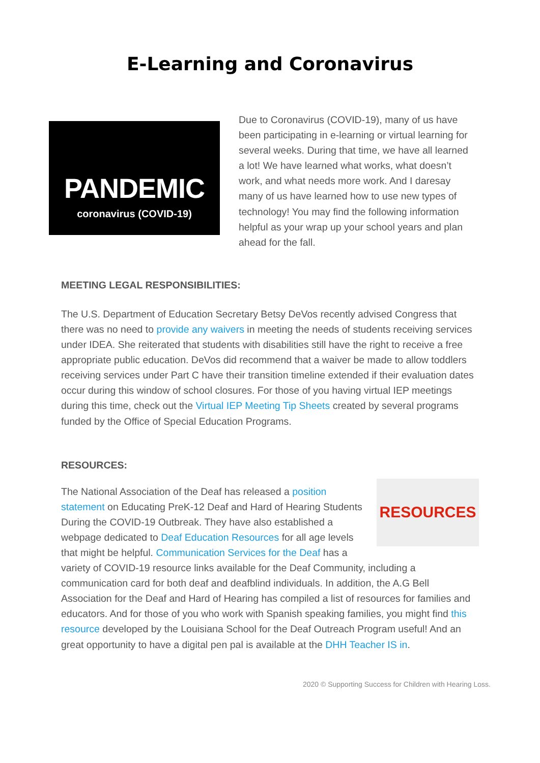E-Learning and Coronavirus
PANDEMIC
coronavirus (COVID-19)
Due to Coronavirus (COVID-19), many of us have been participating in e-learning or virtual learning for several weeks. During that time, we have all learned a lot! We have learned what works, what doesn’t work, and what needs more work. And I daresay many of us have learned how to use new types of technology! You may find the following information helpful as your wrap up your school years and plan ahead for the fall.
MEETING LEGAL RESPONSIBILITIES:
The U.S. Department of Education Secretary Betsy DeVos recently advised Congress that there was no need to provide any waivers in meeting the needs of students receiving services under IDEA. She reiterated that students with disabilities still have the right to receive a free appropriate public education. DeVos did recommend that a waiver be made to allow toddlers receiving services under Part C have their transition timeline extended if their evaluation dates occur during this window of school closures. For those of you having virtual IEP meetings during this time, check out the Virtual IEP Meeting Tip Sheets created by several programs funded by the Office of Special Education Programs.
RESOURCES:
RESOURCES
The National Association of the Deaf has released a position statement on Educating PreK-12 Deaf and Hard of Hearing Students During the COVID-19 Outbreak. They have also established a webpage dedicated to Deaf Education Resources for all age levels that might be helpful. Communication Services for the Deaf has a variety of COVID-19 resource links available for the Deaf Community, including a communication card for both deaf and deafblind individuals. In addition, the A.G Bell Association for the Deaf and Hard of Hearing has compiled a list of resources for families and educators. And for those of you who work with Spanish speaking families, you might find this resource developed by the Louisiana School for the Deaf Outreach Program useful! And an great opportunity to have a digital pen pal is available at the DHH Teacher IS in.
2020 © Supporting Success for Children with Hearing Loss.